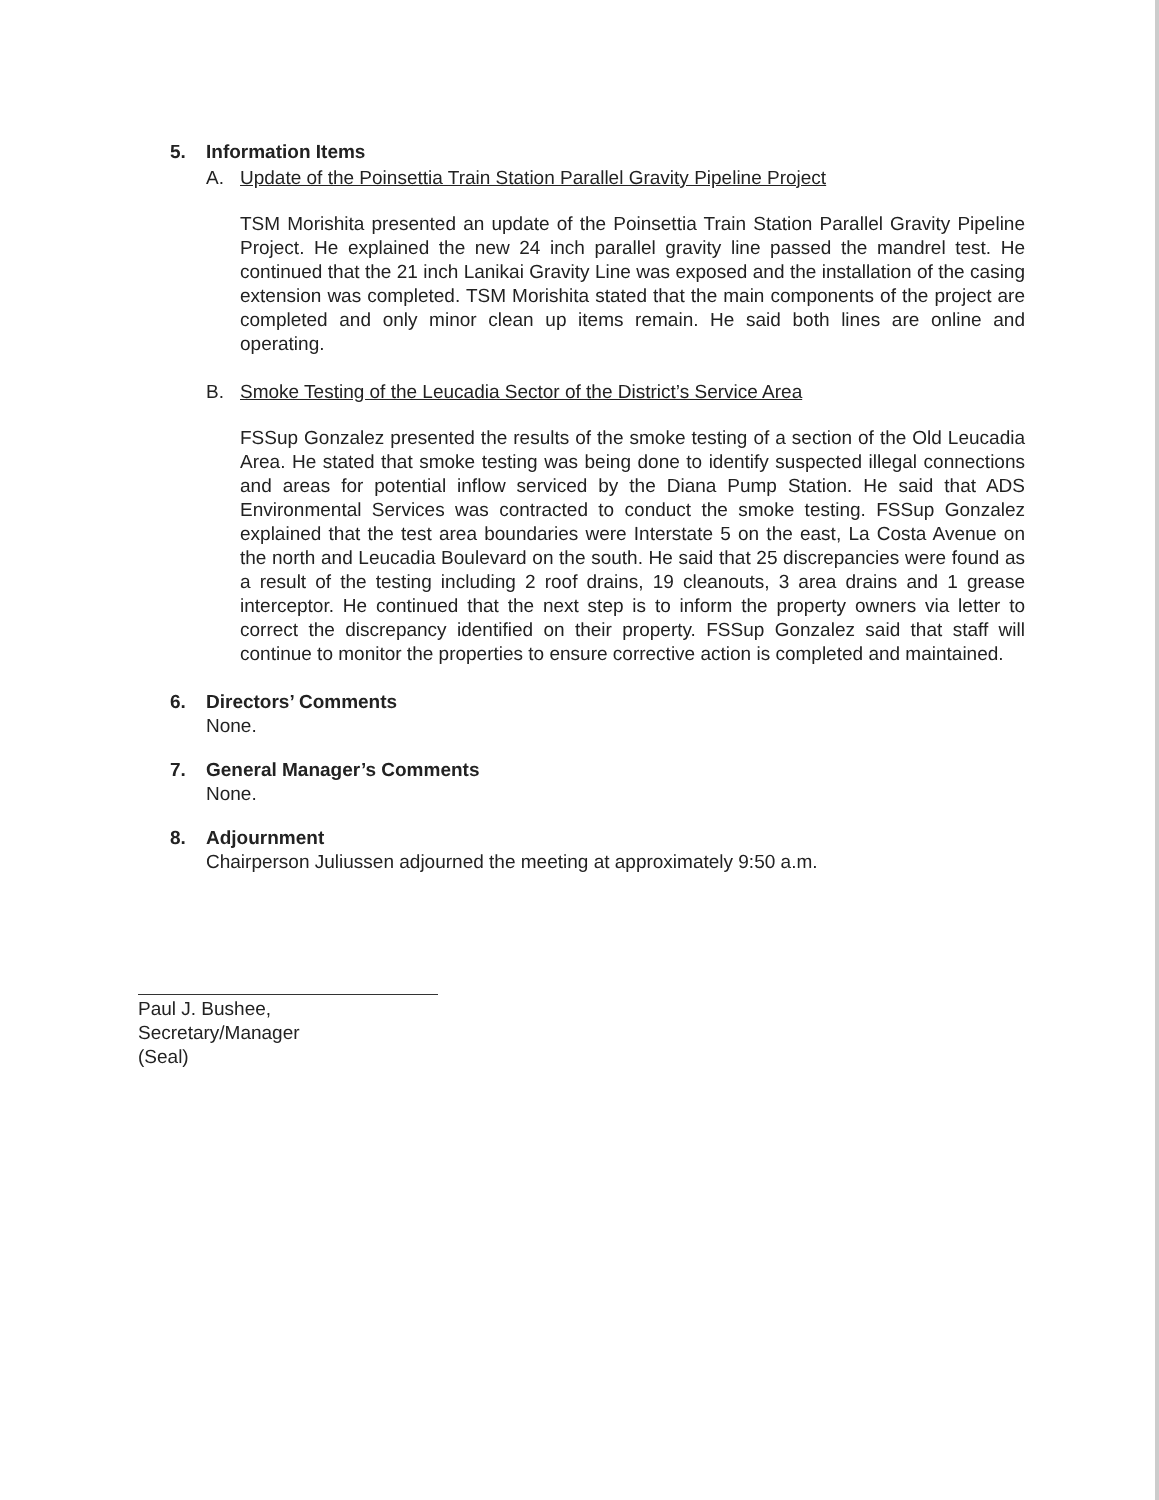5. Information Items
A. Update of the Poinsettia Train Station Parallel Gravity Pipeline Project
TSM Morishita presented an update of the Poinsettia Train Station Parallel Gravity Pipeline Project. He explained the new 24 inch parallel gravity line passed the mandrel test. He continued that the 21 inch Lanikai Gravity Line was exposed and the installation of the casing extension was completed. TSM Morishita stated that the main components of the project are completed and only minor clean up items remain. He said both lines are online and operating.
B. Smoke Testing of the Leucadia Sector of the District’s Service Area
FSSup Gonzalez presented the results of the smoke testing of a section of the Old Leucadia Area. He stated that smoke testing was being done to identify suspected illegal connections and areas for potential inflow serviced by the Diana Pump Station. He said that ADS Environmental Services was contracted to conduct the smoke testing. FSSup Gonzalez explained that the test area boundaries were Interstate 5 on the east, La Costa Avenue on the north and Leucadia Boulevard on the south. He said that 25 discrepancies were found as a result of the testing including 2 roof drains, 19 cleanouts, 3 area drains and 1 grease interceptor. He continued that the next step is to inform the property owners via letter to correct the discrepancy identified on their property. FSSup Gonzalez said that staff will continue to monitor the properties to ensure corrective action is completed and maintained.
6. Directors’ Comments
None.
7. General Manager’s Comments
None.
8. Adjournment
Chairperson Juliussen adjourned the meeting at approximately 9:50 a.m.
Paul J. Bushee,
Secretary/Manager
(Seal)